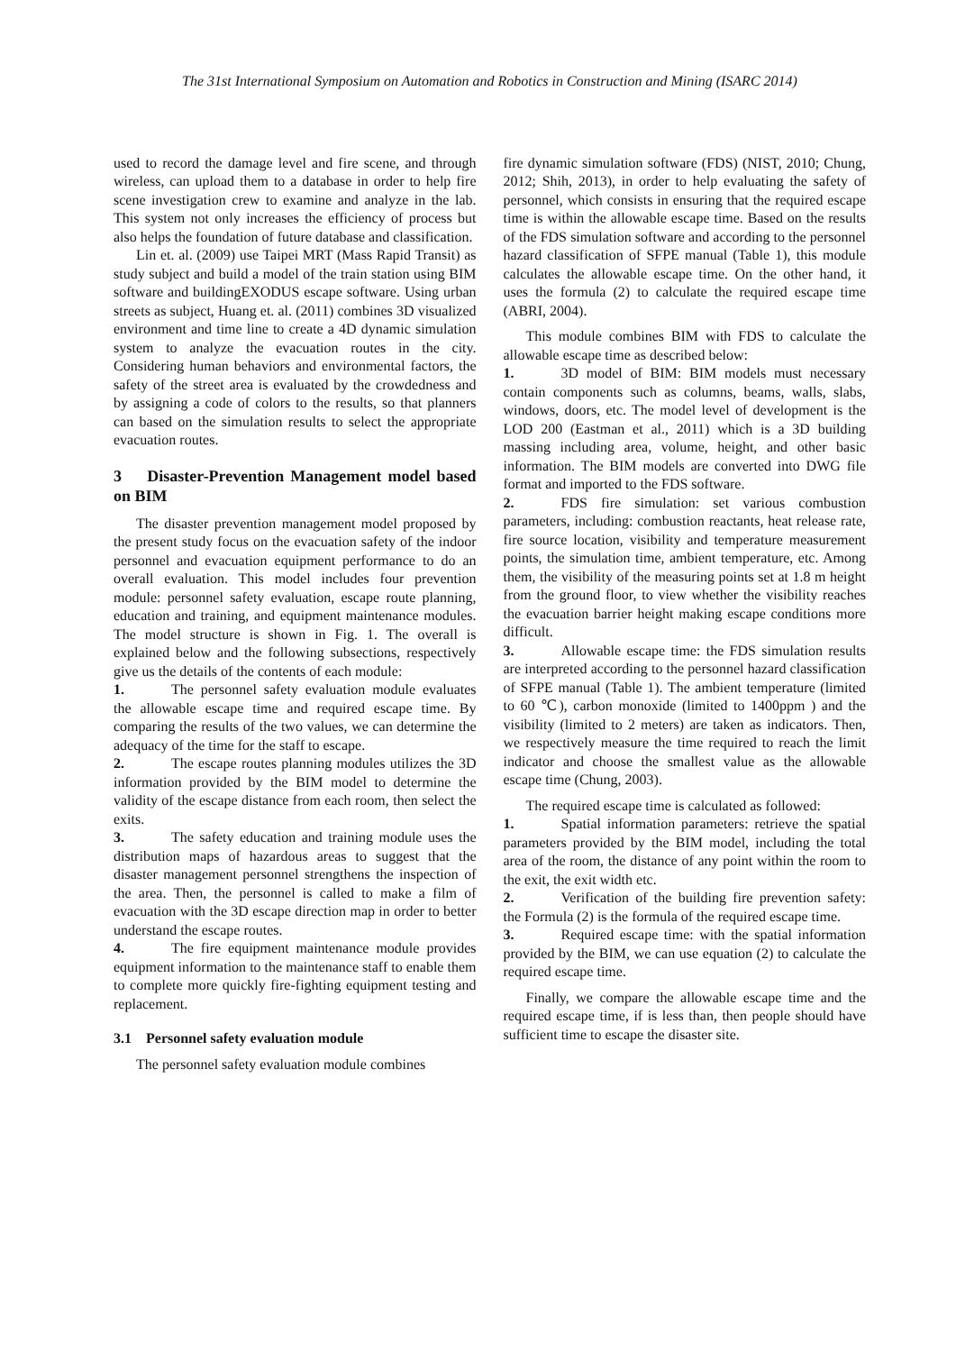The 31st International Symposium on Automation and Robotics in Construction and Mining (ISARC 2014)
used to record the damage level and fire scene, and through wireless, can upload them to a database in order to help fire scene investigation crew to examine and analyze in the lab. This system not only increases the efficiency of process but also helps the foundation of future database and classification.
Lin et. al. (2009) use Taipei MRT (Mass Rapid Transit) as study subject and build a model of the train station using BIM software and buildingEXODUS escape software. Using urban streets as subject, Huang et. al. (2011) combines 3D visualized environment and time line to create a 4D dynamic simulation system to analyze the evacuation routes in the city. Considering human behaviors and environmental factors, the safety of the street area is evaluated by the crowdedness and by assigning a code of colors to the results, so that planners can based on the simulation results to select the appropriate evacuation routes.
3 Disaster-Prevention Management model based on BIM
The disaster prevention management model proposed by the present study focus on the evacuation safety of the indoor personnel and evacuation equipment performance to do an overall evaluation. This model includes four prevention module: personnel safety evaluation, escape route planning, education and training, and equipment maintenance modules. The model structure is shown in Fig. 1. The overall is explained below and the following subsections, respectively give us the details of the contents of each module:
1. The personnel safety evaluation module evaluates the allowable escape time and required escape time. By comparing the results of the two values, we can determine the adequacy of the time for the staff to escape.
2. The escape routes planning modules utilizes the 3D information provided by the BIM model to determine the validity of the escape distance from each room, then select the exits.
3. The safety education and training module uses the distribution maps of hazardous areas to suggest that the disaster management personnel strengthens the inspection of the area. Then, the personnel is called to make a film of evacuation with the 3D escape direction map in order to better understand the escape routes.
4. The fire equipment maintenance module provides equipment information to the maintenance staff to enable them to complete more quickly fire-fighting equipment testing and replacement.
3.1 Personnel safety evaluation module
The personnel safety evaluation module combines
fire dynamic simulation software (FDS) (NIST, 2010; Chung, 2012; Shih, 2013), in order to help evaluating the safety of personnel, which consists in ensuring that the required escape time is within the allowable escape time. Based on the results of the FDS simulation software and according to the personnel hazard classification of SFPE manual (Table 1), this module calculates the allowable escape time. On the other hand, it uses the formula (2) to calculate the required escape time (ABRI, 2004).
This module combines BIM with FDS to calculate the allowable escape time as described below:
1. 3D model of BIM: BIM models must necessary contain components such as columns, beams, walls, slabs, windows, doors, etc. The model level of development is the LOD 200 (Eastman et al., 2011) which is a 3D building massing including area, volume, height, and other basic information. The BIM models are converted into DWG file format and imported to the FDS software.
2. FDS fire simulation: set various combustion parameters, including: combustion reactants, heat release rate, fire source location, visibility and temperature measurement points, the simulation time, ambient temperature, etc. Among them, the visibility of the measuring points set at 1.8 m height from the ground floor, to view whether the visibility reaches the evacuation barrier height making escape conditions more difficult.
3. Allowable escape time: the FDS simulation results are interpreted according to the personnel hazard classification of SFPE manual (Table 1). The ambient temperature (limited to 60 ℃), carbon monoxide (limited to 1400ppm ) and the visibility (limited to 2 meters) are taken as indicators. Then, we respectively measure the time required to reach the limit indicator and choose the smallest value as the allowable escape time (Chung, 2003).
The required escape time is calculated as followed:
1. Spatial information parameters: retrieve the spatial parameters provided by the BIM model, including the total area of the room, the distance of any point within the room to the exit, the exit width etc.
2. Verification of the building fire prevention safety: the Formula (2) is the formula of the required escape time.
3. Required escape time: with the spatial information provided by the BIM, we can use equation (2) to calculate the required escape time.
Finally, we compare the allowable escape time and the required escape time, if is less than, then people should have sufficient time to escape the disaster site.